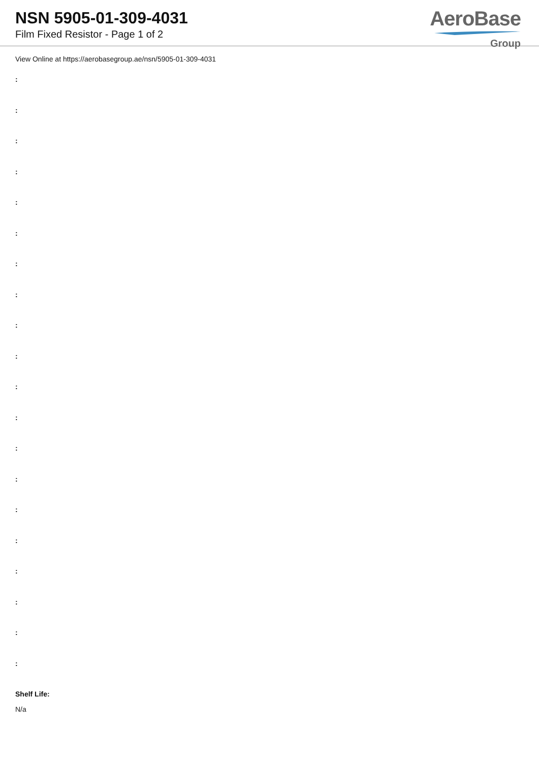NSN 5905-01-309-4031
Film Fixed Resistor - Page 1 of 2
AeroBase
Group
View Online at https://aerobasegroup.ae/nsn/5905-01-309-4031
:
:
:
:
:
:
:
:
:
:
:
:
:
:
:
:
:
:
:
:
Shelf Life:
N/a